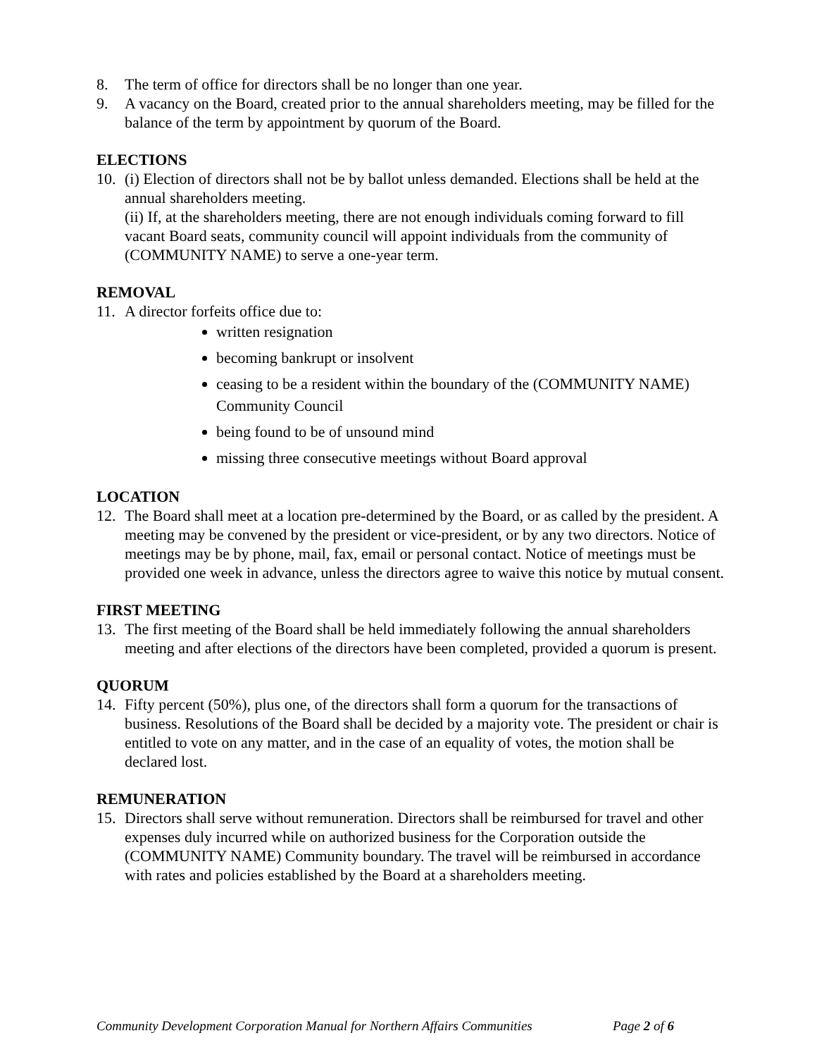8. The term of office for directors shall be no longer than one year.
9. A vacancy on the Board, created prior to the annual shareholders meeting, may be filled for the balance of the term by appointment by quorum of the Board.
ELECTIONS
10. (i) Election of directors shall not be by ballot unless demanded. Elections shall be held at the annual shareholders meeting.
(ii) If, at the shareholders meeting, there are not enough individuals coming forward to fill vacant Board seats, community council will appoint individuals from the community of (COMMUNITY NAME) to serve a one-year term.
REMOVAL
11. A director forfeits office due to:
written resignation
becoming bankrupt or insolvent
ceasing to be a resident within the boundary of the (COMMUNITY NAME) Community Council
being found to be of unsound mind
missing three consecutive meetings without Board approval
LOCATION
12. The Board shall meet at a location pre-determined by the Board, or as called by the president. A meeting may be convened by the president or vice-president, or by any two directors. Notice of meetings may be by phone, mail, fax, email or personal contact. Notice of meetings must be provided one week in advance, unless the directors agree to waive this notice by mutual consent.
FIRST MEETING
13. The first meeting of the Board shall be held immediately following the annual shareholders meeting and after elections of the directors have been completed, provided a quorum is present.
QUORUM
14. Fifty percent (50%), plus one, of the directors shall form a quorum for the transactions of business. Resolutions of the Board shall be decided by a majority vote. The president or chair is entitled to vote on any matter, and in the case of an equality of votes, the motion shall be declared lost.
REMUNERATION
15. Directors shall serve without remuneration. Directors shall be reimbursed for travel and other expenses duly incurred while on authorized business for the Corporation outside the (COMMUNITY NAME) Community boundary. The travel will be reimbursed in accordance with rates and policies established by the Board at a shareholders meeting.
Community Development Corporation Manual for Northern Affairs Communities Page 2 of 6